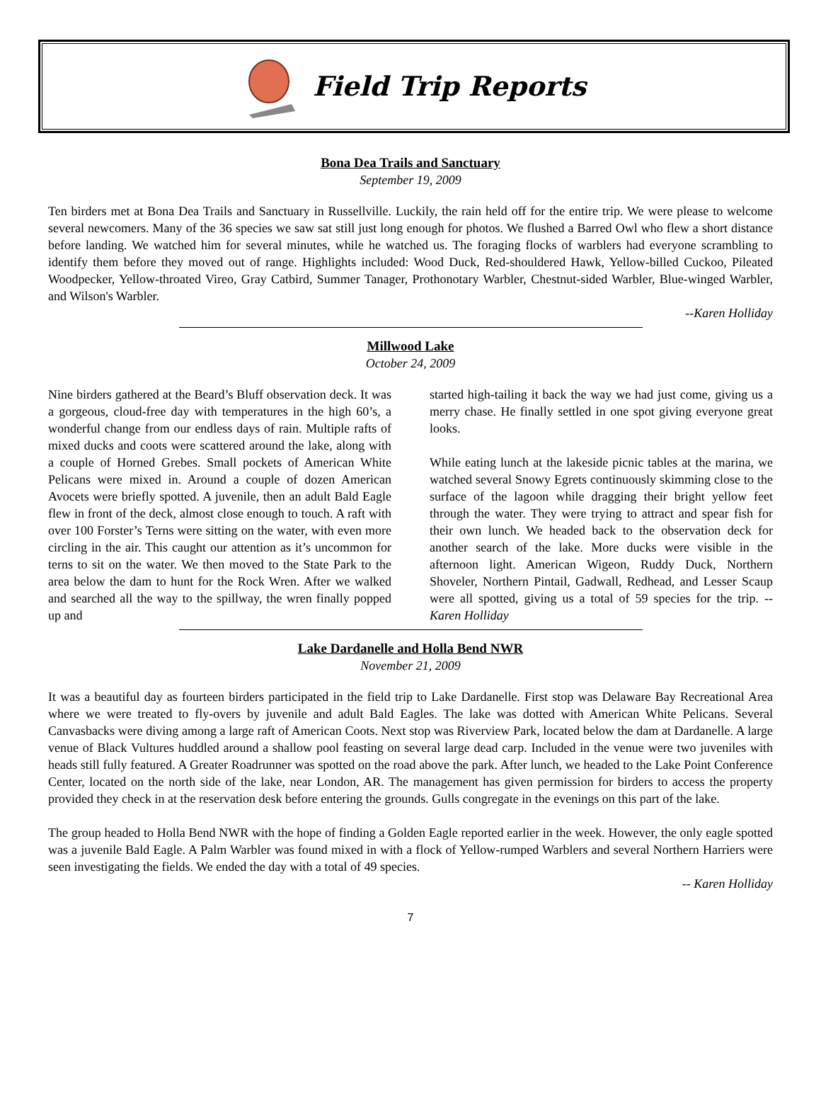Field Trip Reports
Bona Dea Trails and Sanctuary
September 19, 2009
Ten birders met at Bona Dea Trails and Sanctuary in Russellville. Luckily, the rain held off for the entire trip. We were please to welcome several newcomers. Many of the 36 species we saw sat still just long enough for photos. We flushed a Barred Owl who flew a short distance before landing. We watched him for several minutes, while he watched us. The foraging flocks of warblers had everyone scrambling to identify them before they moved out of range. Highlights included: Wood Duck, Red-shouldered Hawk, Yellow-billed Cuckoo, Pileated Woodpecker, Yellow-throated Vireo, Gray Catbird, Summer Tanager, Prothonotary Warbler, Chestnut-sided Warbler, Blue-winged Warbler, and Wilson's Warbler.
--Karen Holliday
Millwood Lake
October 24, 2009
Nine birders gathered at the Beard’s Bluff observation deck. It was a gorgeous, cloud-free day with temperatures in the high 60’s, a wonderful change from our endless days of rain. Multiple rafts of mixed ducks and coots were scattered around the lake, along with a couple of Horned Grebes. Small pockets of American White Pelicans were mixed in. Around a couple of dozen American Avocets were briefly spotted. A juvenile, then an adult Bald Eagle flew in front of the deck, almost close enough to touch. A raft with over 100 Forster’s Terns were sitting on the water, with even more circling in the air. This caught our attention as it’s uncommon for terns to sit on the water. We then moved to the State Park to the area below the dam to hunt for the Rock Wren. After we walked and searched all the way to the spillway, the wren finally popped up and
started high-tailing it back the way we had just come, giving us a merry chase. He finally settled in one spot giving everyone great looks.
While eating lunch at the lakeside picnic tables at the marina, we watched several Snowy Egrets continuously skimming close to the surface of the lagoon while dragging their bright yellow feet through the water. They were trying to attract and spear fish for their own lunch. We headed back to the observation deck for another search of the lake. More ducks were visible in the afternoon light. American Wigeon, Ruddy Duck, Northern Shoveler, Northern Pintail, Gadwall, Redhead, and Lesser Scaup were all spotted, giving us a total of 59 species for the trip. -- Karen Holliday
Lake Dardanelle and Holla Bend NWR
November 21, 2009
It was a beautiful day as fourteen birders participated in the field trip to Lake Dardanelle. First stop was Delaware Bay Recreational Area where we were treated to fly-overs by juvenile and adult Bald Eagles. The lake was dotted with American White Pelicans. Several Canvasbacks were diving among a large raft of American Coots. Next stop was Riverview Park, located below the dam at Dardanelle. A large venue of Black Vultures huddled around a shallow pool feasting on several large dead carp. Included in the venue were two juveniles with heads still fully featured. A Greater Roadrunner was spotted on the road above the park. After lunch, we headed to the Lake Point Conference Center, located on the north side of the lake, near London, AR. The management has given permission for birders to access the property provided they check in at the reservation desk before entering the grounds. Gulls congregate in the evenings on this part of the lake.
The group headed to Holla Bend NWR with the hope of finding a Golden Eagle reported earlier in the week. However, the only eagle spotted was a juvenile Bald Eagle. A Palm Warbler was found mixed in with a flock of Yellow-rumped Warblers and several Northern Harriers were seen investigating the fields. We ended the day with a total of 49 species.
-- Karen Holliday
7